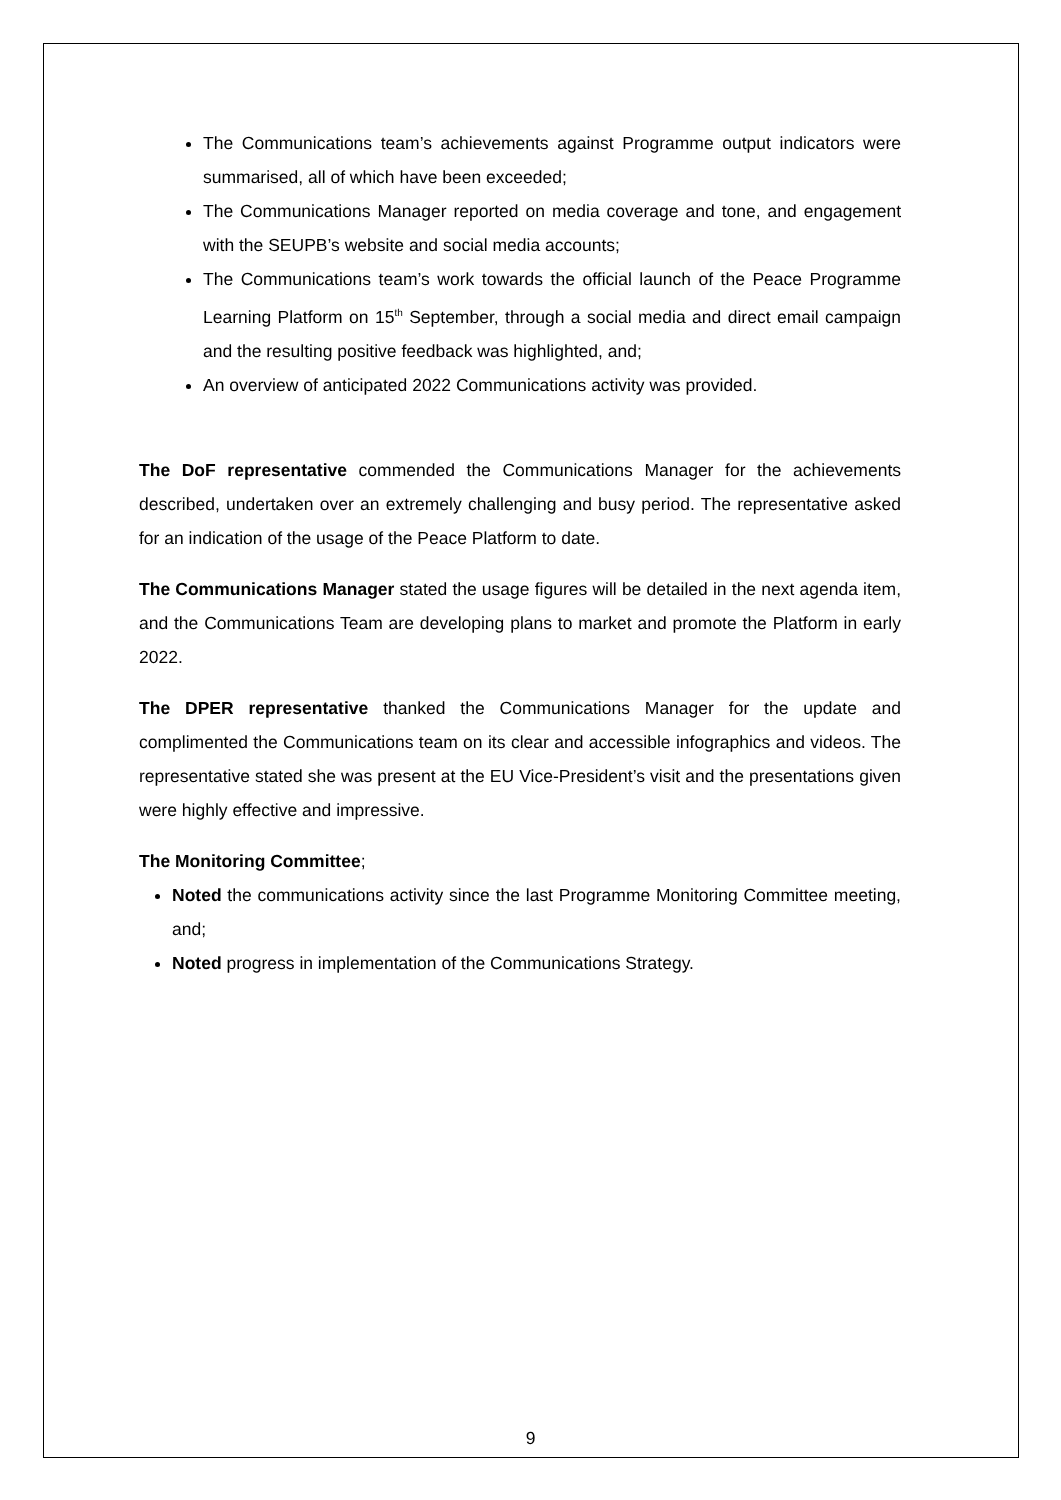The Communications team’s achievements against Programme output indicators were summarised, all of which have been exceeded;
The Communications Manager reported on media coverage and tone, and engagement with the SEUPB’s website and social media accounts;
The Communications team’s work towards the official launch of the Peace Programme Learning Platform on 15<sup>th</sup> September, through a social media and direct email campaign and the resulting positive feedback was highlighted, and;
An overview of anticipated 2022 Communications activity was provided.
The DoF representative commended the Communications Manager for the achievements described, undertaken over an extremely challenging and busy period. The representative asked for an indication of the usage of the Peace Platform to date.
The Communications Manager stated the usage figures will be detailed in the next agenda item, and the Communications Team are developing plans to market and promote the Platform in early 2022.
The DPER representative thanked the Communications Manager for the update and complimented the Communications team on its clear and accessible infographics and videos. The representative stated she was present at the EU Vice-President’s visit and the presentations given were highly effective and impressive.
The Monitoring Committee;
Noted the communications activity since the last Programme Monitoring Committee meeting, and;
Noted progress in implementation of the Communications Strategy.
9